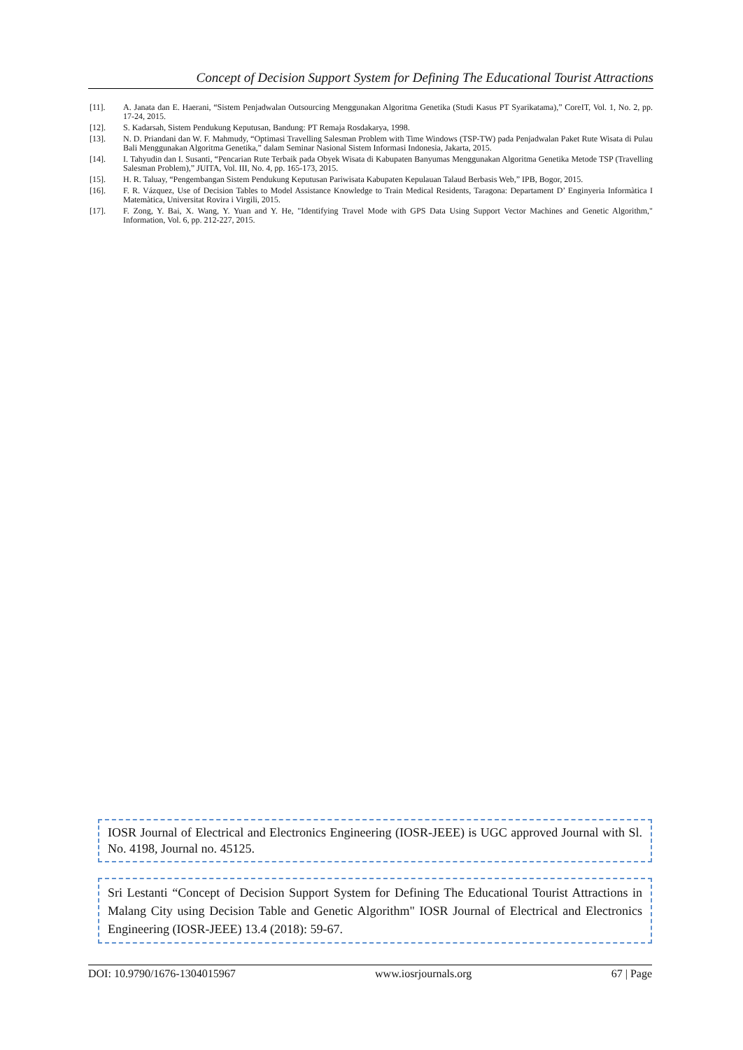Concept of Decision Support System for Defining The Educational Tourist Attractions
[11]. A. Janata dan E. Haerani, “Sistem Penjadwalan Outsourcing Menggunakan Algoritma Genetika (Studi Kasus PT Syarikatama),” CoreIT, Vol. 1, No. 2, pp. 17-24, 2015.
[12]. S. Kadarsah, Sistem Pendukung Keputusan, Bandung: PT Remaja Rosdakarya, 1998.
[13]. N. D. Priandani dan W. F. Mahmudy, “Optimasi Travelling Salesman Problem with Time Windows (TSP-TW) pada Penjadwalan Paket Rute Wisata di Pulau Bali Menggunakan Algoritma Genetika,” dalam Seminar Nasional Sistem Informasi Indonesia, Jakarta, 2015.
[14]. I. Tahyudin dan I. Susanti, “Pencarian Rute Terbaik pada Obyek Wisata di Kabupaten Banyumas Menggunakan Algoritma Genetika Metode TSP (Travelling Salesman Problem),” JUITA, Vol. III, No. 4, pp. 165-173, 2015.
[15]. H. R. Taluay, “Pengembangan Sistem Pendukung Keputusan Pariwisata Kabupaten Kepulauan Talaud Berbasis Web,” IPB, Bogor, 2015.
[16]. F. R. Vázquez, Use of Decision Tables to Model Assistance Knowledge to Train Medical Residents, Taragona: Departament D’ Enginyeria Informàtica I Matemàtica, Universitat Rovira i Virgili, 2015.
[17]. F. Zong, Y. Bai, X. Wang, Y. Yuan and Y. He, "Identifying Travel Mode with GPS Data Using Support Vector Machines and Genetic Algorithm," Information, Vol. 6, pp. 212-227, 2015.
IOSR Journal of Electrical and Electronics Engineering (IOSR-JEEE) is UGC approved Journal with Sl. No. 4198, Journal no. 45125.
Sri Lestanti “Concept of Decision Support System for Defining The Educational Tourist Attractions in Malang City using Decision Table and Genetic Algorithm" IOSR Journal of Electrical and Electronics Engineering (IOSR-JEEE) 13.4 (2018): 59-67.
DOI: 10.9790/1676-1304015967 www.iosrjournals.org 67 | Page